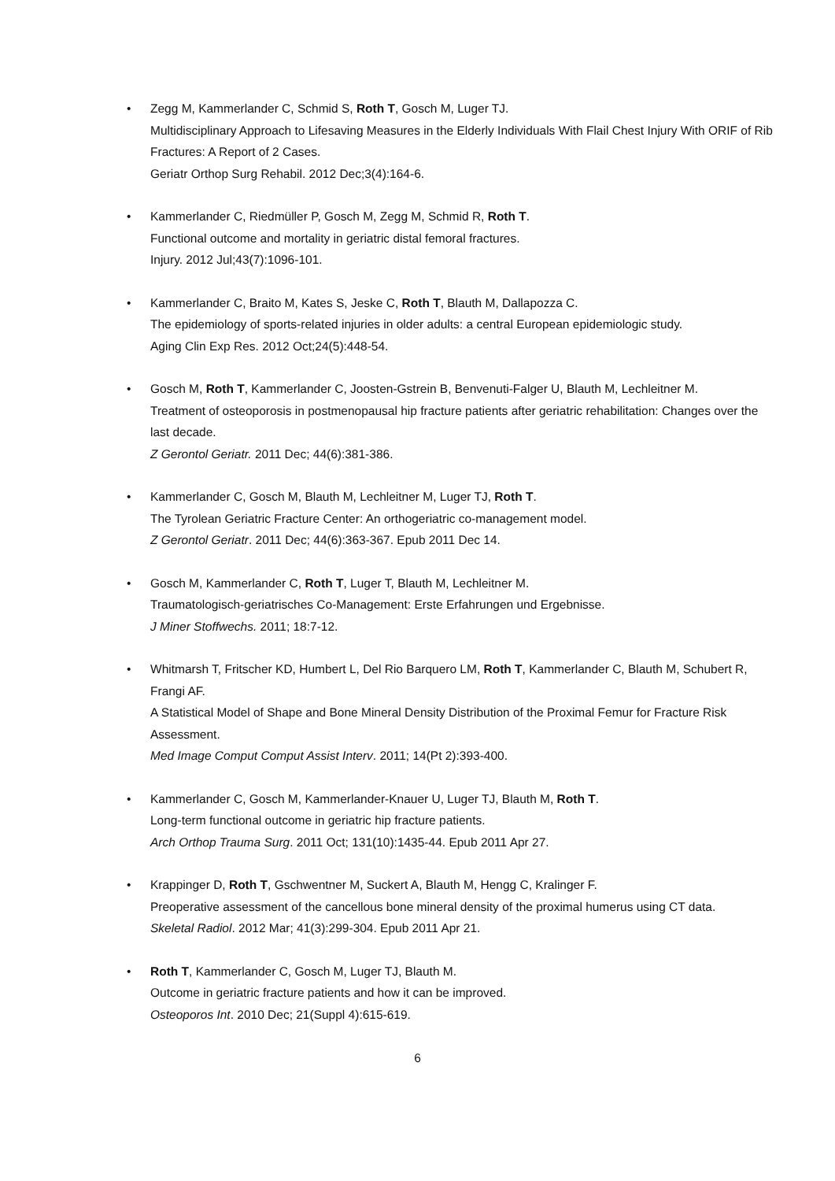• Zegg M, Kammerlander C, Schmid S, Roth T, Gosch M, Luger TJ.
Multidisciplinary Approach to Lifesaving Measures in the Elderly Individuals With Flail Chest Injury With ORIF of Rib Fractures: A Report of 2 Cases.
Geriatr Orthop Surg Rehabil. 2012 Dec;3(4):164-6.
• Kammerlander C, Riedmüller P, Gosch M, Zegg M, Schmid R, Roth T.
Functional outcome and mortality in geriatric distal femoral fractures.
Injury. 2012 Jul;43(7):1096-101.
• Kammerlander C, Braito M, Kates S, Jeske C, Roth T, Blauth M, Dallapozza C.
The epidemiology of sports-related injuries in older adults: a central European epidemiologic study.
Aging Clin Exp Res. 2012 Oct;24(5):448-54.
• Gosch M, Roth T, Kammerlander C, Joosten-Gstrein B, Benvenuti-Falger U, Blauth M, Lechleitner M.
Treatment of osteoporosis in postmenopausal hip fracture patients after geriatric rehabilitation: Changes over the last decade.
Z Gerontol Geriatr. 2011 Dec; 44(6):381-386.
• Kammerlander C, Gosch M, Blauth M, Lechleitner M, Luger TJ, Roth T.
The Tyrolean Geriatric Fracture Center: An orthogeriatric co-management model.
Z Gerontol Geriatr. 2011 Dec; 44(6):363-367. Epub 2011 Dec 14.
• Gosch M, Kammerlander C, Roth T, Luger T, Blauth M, Lechleitner M.
Traumatologisch-geriatrisches Co-Management: Erste Erfahrungen und Ergebnisse.
J Miner Stoffwechs. 2011; 18:7-12.
• Whitmarsh T, Fritscher KD, Humbert L, Del Rio Barquero LM, Roth T, Kammerlander C, Blauth M, Schubert R, Frangi AF.
A Statistical Model of Shape and Bone Mineral Density Distribution of the Proximal Femur for Fracture Risk Assessment.
Med Image Comput Comput Assist Interv. 2011; 14(Pt 2):393-400.
• Kammerlander C, Gosch M, Kammerlander-Knauer U, Luger TJ, Blauth M, Roth T.
Long-term functional outcome in geriatric hip fracture patients.
Arch Orthop Trauma Surg. 2011 Oct; 131(10):1435-44. Epub 2011 Apr 27.
• Krappinger D, Roth T, Gschwentner M, Suckert A, Blauth M, Hengg C, Kralinger F.
Preoperative assessment of the cancellous bone mineral density of the proximal humerus using CT data.
Skeletal Radiol. 2012 Mar; 41(3):299-304. Epub 2011 Apr 21.
• Roth T, Kammerlander C, Gosch M, Luger TJ, Blauth M.
Outcome in geriatric fracture patients and how it can be improved.
Osteoporos Int. 2010 Dec; 21(Suppl 4):615-619.
6